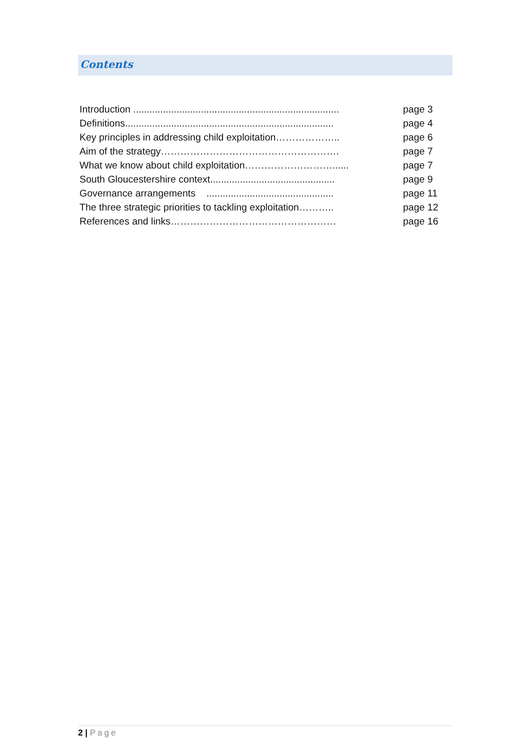Contents
Introduction ............................................................................ page 3
Definitions............................................................................. page 4
Key principles in addressing child exploitation……………….. page 6
Aim of the strategy………………………………………………. page 7
What we know about child exploitation………………………...... page 7
South Gloucestershire context.............................................. page 9
Governance arrangements ............................................... page 11
The three strategic priorities to tackling exploitation……….. page 12
References and links…………………………………………… page 16
2 | Page